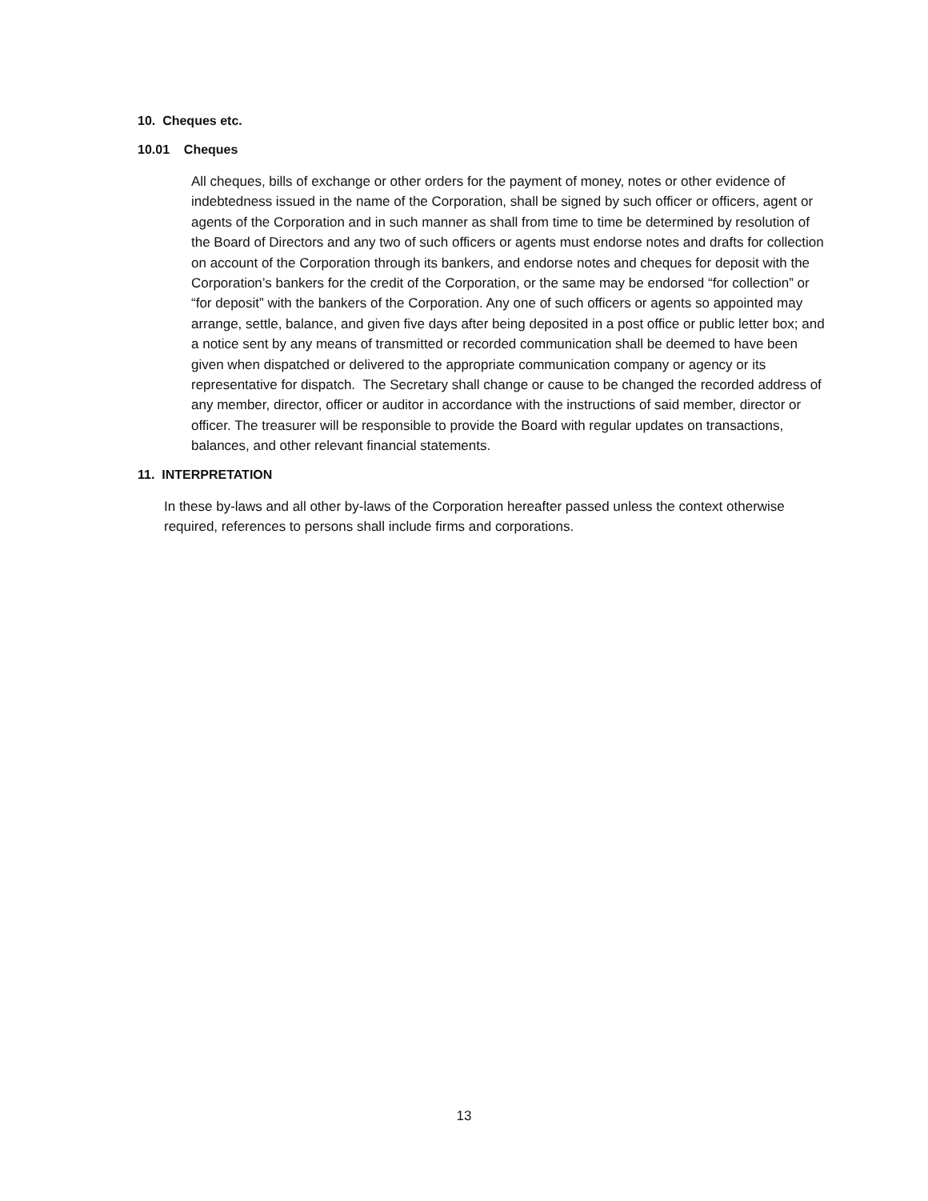10. Cheques etc.
10.01 Cheques
All cheques, bills of exchange or other orders for the payment of money, notes or other evidence of indebtedness issued in the name of the Corporation, shall be signed by such officer or officers, agent or agents of the Corporation and in such manner as shall from time to time be determined by resolution of the Board of Directors and any two of such officers or agents must endorse notes and drafts for collection on account of the Corporation through its bankers, and endorse notes and cheques for deposit with the Corporation’s bankers for the credit of the Corporation, or the same may be endorsed “for collection” or “for deposit” with the bankers of the Corporation. Any one of such officers or agents so appointed may arrange, settle, balance, and given five days after being deposited in a post office or public letter box; and a notice sent by any means of transmitted or recorded communication shall be deemed to have been given when dispatched or delivered to the appropriate communication company or agency or its representative for dispatch. The Secretary shall change or cause to be changed the recorded address of any member, director, officer or auditor in accordance with the instructions of said member, director or officer. The treasurer will be responsible to provide the Board with regular updates on transactions, balances, and other relevant financial statements.
11. INTERPRETATION
In these by-laws and all other by-laws of the Corporation hereafter passed unless the context otherwise required, references to persons shall include firms and corporations.
13